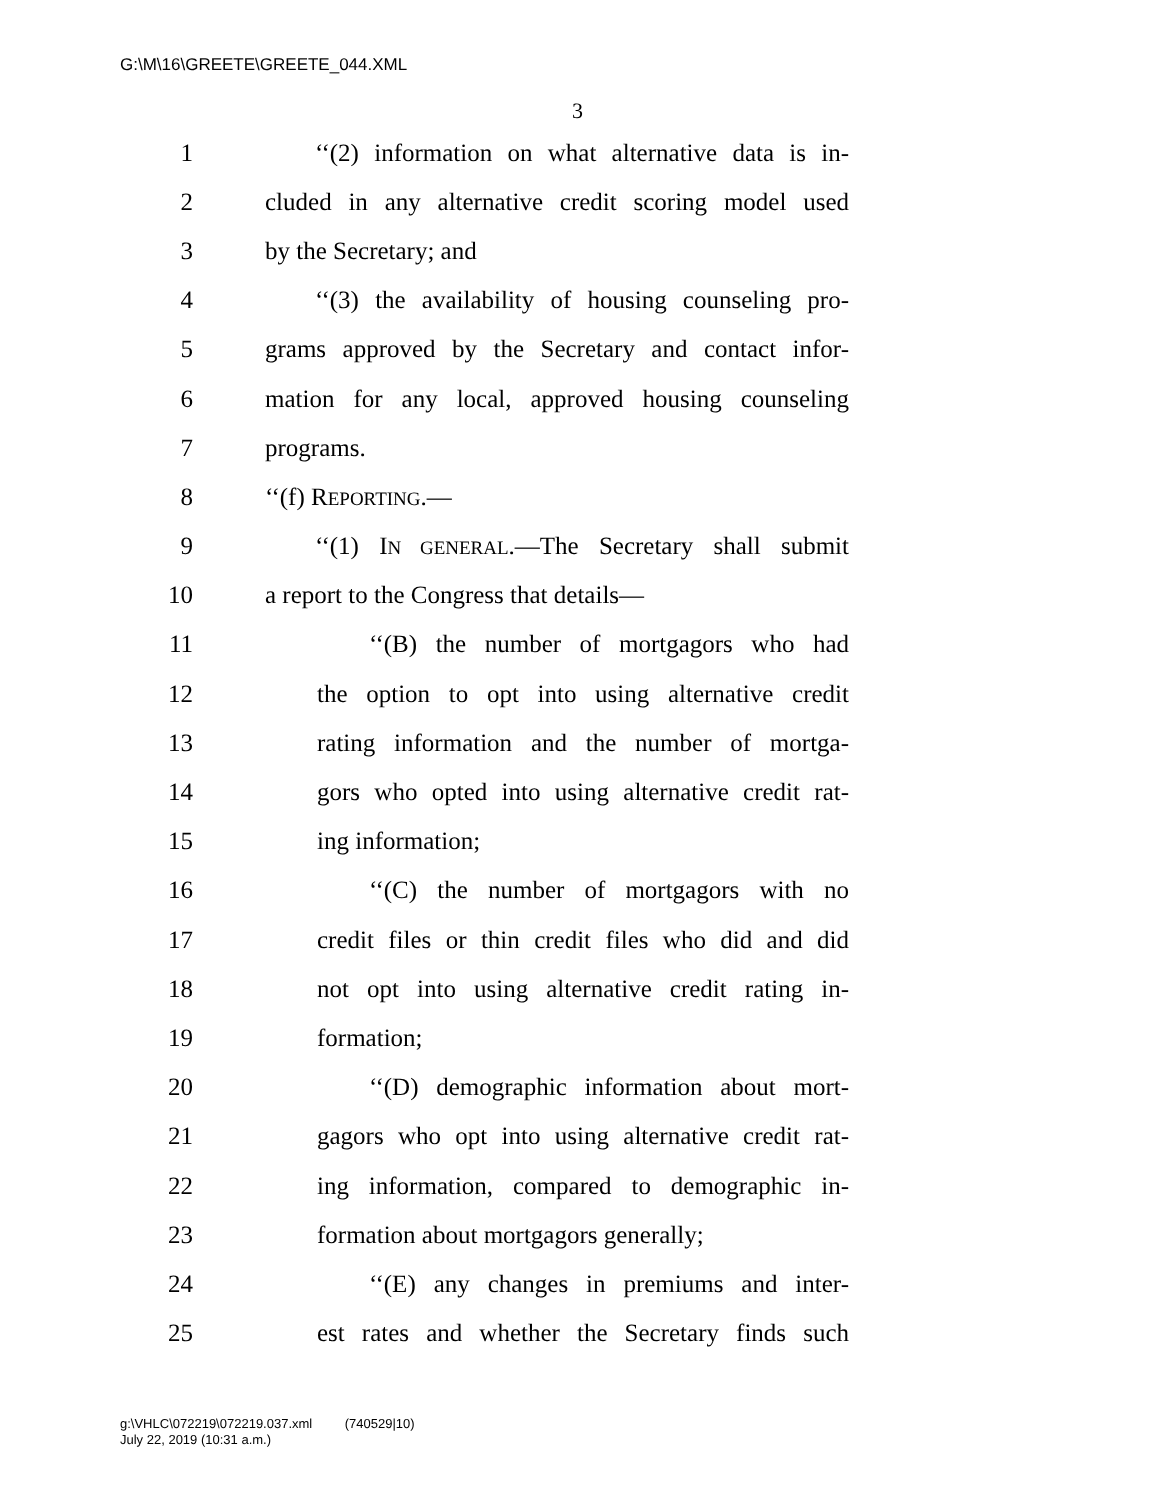G:\M\16\GREETE\GREETE_044.XML
3
1 ‘‘(2) information on what alternative data is in-
2 cluded in any alternative credit scoring model used
3 by the Secretary; and
4 ‘‘(3) the availability of housing counseling pro-
5 grams approved by the Secretary and contact infor-
6 mation for any local, approved housing counseling
7 programs.
8 ‘‘(f) REPORTING.—
9 ‘‘(1) IN GENERAL.—The Secretary shall submit
10 a report to the Congress that details—
11 ‘‘(B) the number of mortgagors who had
12 the option to opt into using alternative credit
13 rating information and the number of mortga-
14 gors who opted into using alternative credit rat-
15 ing information;
16 ‘‘(C) the number of mortgagors with no
17 credit files or thin credit files who did and did
18 not opt into using alternative credit rating in-
19 formation;
20 ‘‘(D) demographic information about mort-
21 gagors who opt into using alternative credit rat-
22 ing information, compared to demographic in-
23 formation about mortgagors generally;
24 ‘‘(E) any changes in premiums and inter-
25 est rates and whether the Secretary finds such
g:\VHLC\072219\072219.037.xml (740529|10)
July 22, 2019 (10:31 a.m.)